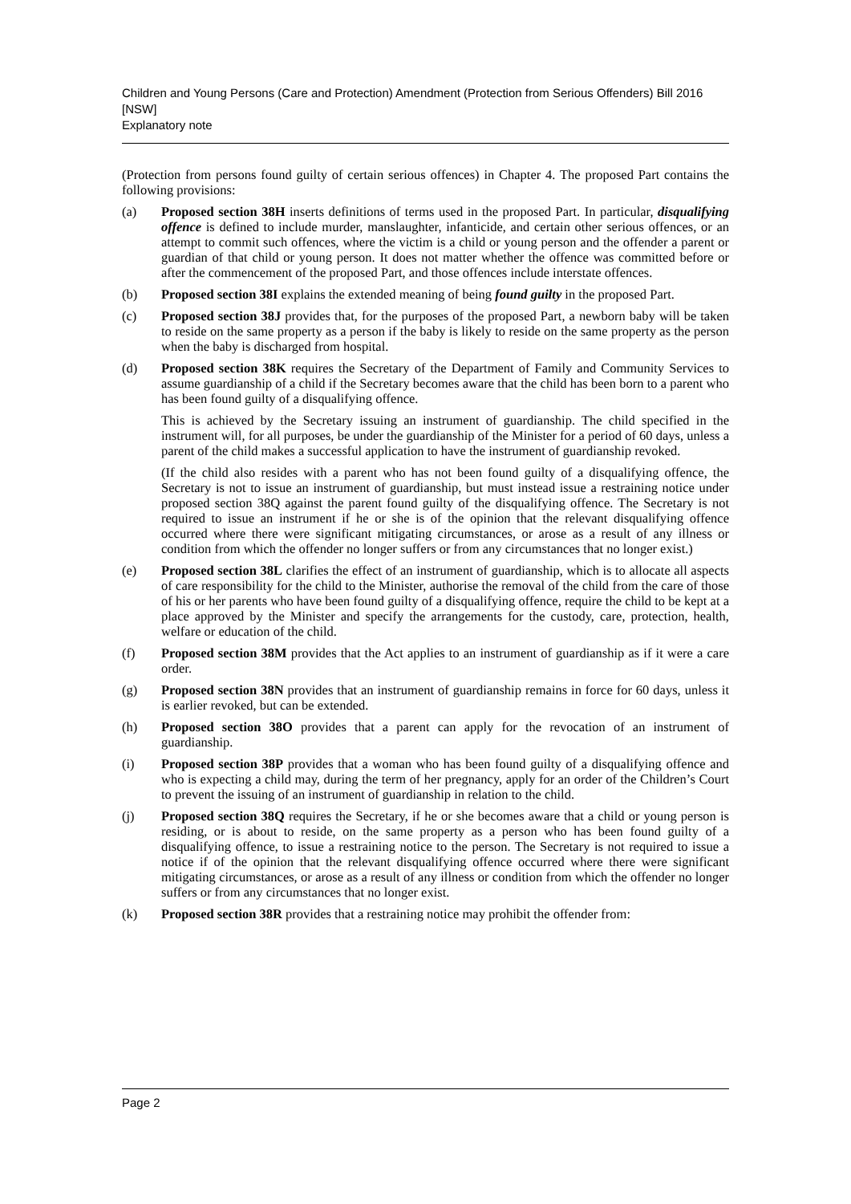Children and Young Persons (Care and Protection) Amendment (Protection from Serious Offenders) Bill 2016 [NSW]
Explanatory note
(Protection from persons found guilty of certain serious offences) in Chapter 4. The proposed Part contains the following provisions:
(a) Proposed section 38H inserts definitions of terms used in the proposed Part. In particular, disqualifying offence is defined to include murder, manslaughter, infanticide, and certain other serious offences, or an attempt to commit such offences, where the victim is a child or young person and the offender a parent or guardian of that child or young person. It does not matter whether the offence was committed before or after the commencement of the proposed Part, and those offences include interstate offences.
(b) Proposed section 38I explains the extended meaning of being found guilty in the proposed Part.
(c) Proposed section 38J provides that, for the purposes of the proposed Part, a newborn baby will be taken to reside on the same property as a person if the baby is likely to reside on the same property as the person when the baby is discharged from hospital.
(d) Proposed section 38K requires the Secretary of the Department of Family and Community Services to assume guardianship of a child if the Secretary becomes aware that the child has been born to a parent who has been found guilty of a disqualifying offence.
This is achieved by the Secretary issuing an instrument of guardianship. The child specified in the instrument will, for all purposes, be under the guardianship of the Minister for a period of 60 days, unless a parent of the child makes a successful application to have the instrument of guardianship revoked.
(If the child also resides with a parent who has not been found guilty of a disqualifying offence, the Secretary is not to issue an instrument of guardianship, but must instead issue a restraining notice under proposed section 38Q against the parent found guilty of the disqualifying offence. The Secretary is not required to issue an instrument if he or she is of the opinion that the relevant disqualifying offence occurred where there were significant mitigating circumstances, or arose as a result of any illness or condition from which the offender no longer suffers or from any circumstances that no longer exist.)
(e) Proposed section 38L clarifies the effect of an instrument of guardianship, which is to allocate all aspects of care responsibility for the child to the Minister, authorise the removal of the child from the care of those of his or her parents who have been found guilty of a disqualifying offence, require the child to be kept at a place approved by the Minister and specify the arrangements for the custody, care, protection, health, welfare or education of the child.
(f) Proposed section 38M provides that the Act applies to an instrument of guardianship as if it were a care order.
(g) Proposed section 38N provides that an instrument of guardianship remains in force for 60 days, unless it is earlier revoked, but can be extended.
(h) Proposed section 38O provides that a parent can apply for the revocation of an instrument of guardianship.
(i) Proposed section 38P provides that a woman who has been found guilty of a disqualifying offence and who is expecting a child may, during the term of her pregnancy, apply for an order of the Children’s Court to prevent the issuing of an instrument of guardianship in relation to the child.
(j) Proposed section 38Q requires the Secretary, if he or she becomes aware that a child or young person is residing, or is about to reside, on the same property as a person who has been found guilty of a disqualifying offence, to issue a restraining notice to the person. The Secretary is not required to issue a notice if of the opinion that the relevant disqualifying offence occurred where there were significant mitigating circumstances, or arose as a result of any illness or condition from which the offender no longer suffers or from any circumstances that no longer exist.
(k) Proposed section 38R provides that a restraining notice may prohibit the offender from:
Page 2